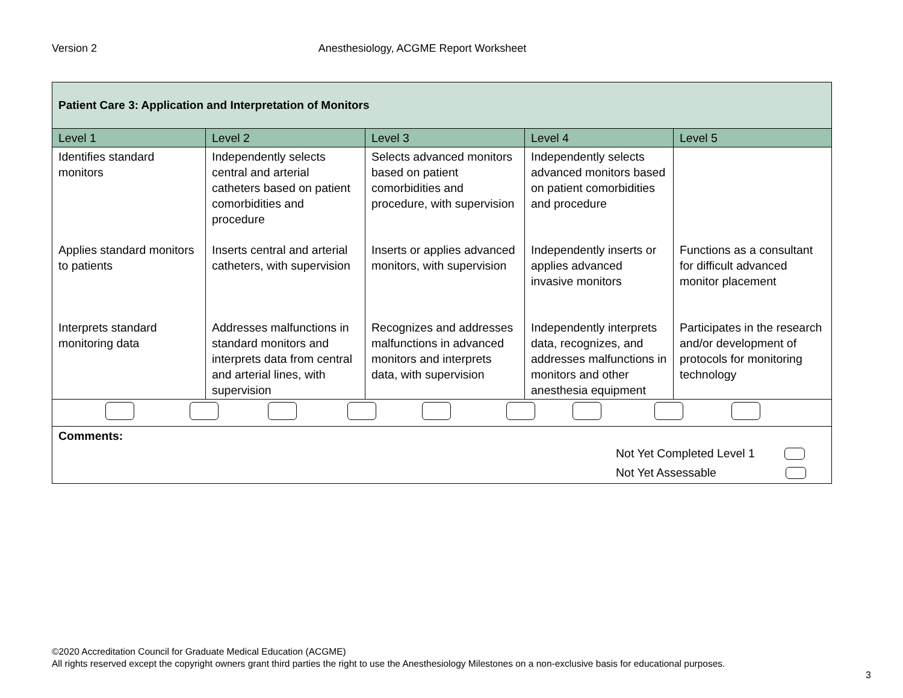Version 2 Anesthesiology, ACGME Report Worksheet
| Patient Care 3: Application and Interpretation of Monitors | | | | |
| Level 1 | Level 2 | Level 3 | Level 4 | Level 5 |
| Identifies standard monitors | Independently selects central and arterial catheters based on patient comorbidities and procedure | Selects advanced monitors based on patient comorbidities and procedure, with supervision | Independently selects advanced monitors based on patient comorbidities and procedure | |
| Applies standard monitors to patients | Inserts central and arterial catheters, with supervision | Inserts or applies advanced monitors, with supervision | Independently inserts or applies advanced invasive monitors | Functions as a consultant for difficult advanced monitor placement |
| Interprets standard monitoring data | Addresses malfunctions in standard monitors and interprets data from central and arterial lines, with supervision | Recognizes and addresses malfunctions in advanced monitors and interprets data, with supervision | Independently interprets data, recognizes, and addresses malfunctions in monitors and other anesthesia equipment | Participates in the research and/or development of protocols for monitoring technology |
| Comments: Not Yet Completed Level 1 Not Yet Assessable | | | | |
©2020 Accreditation Council for Graduate Medical Education (ACGME)
All rights reserved except the copyright owners grant third parties the right to use the Anesthesiology Milestones on a non-exclusive basis for educational purposes.
3